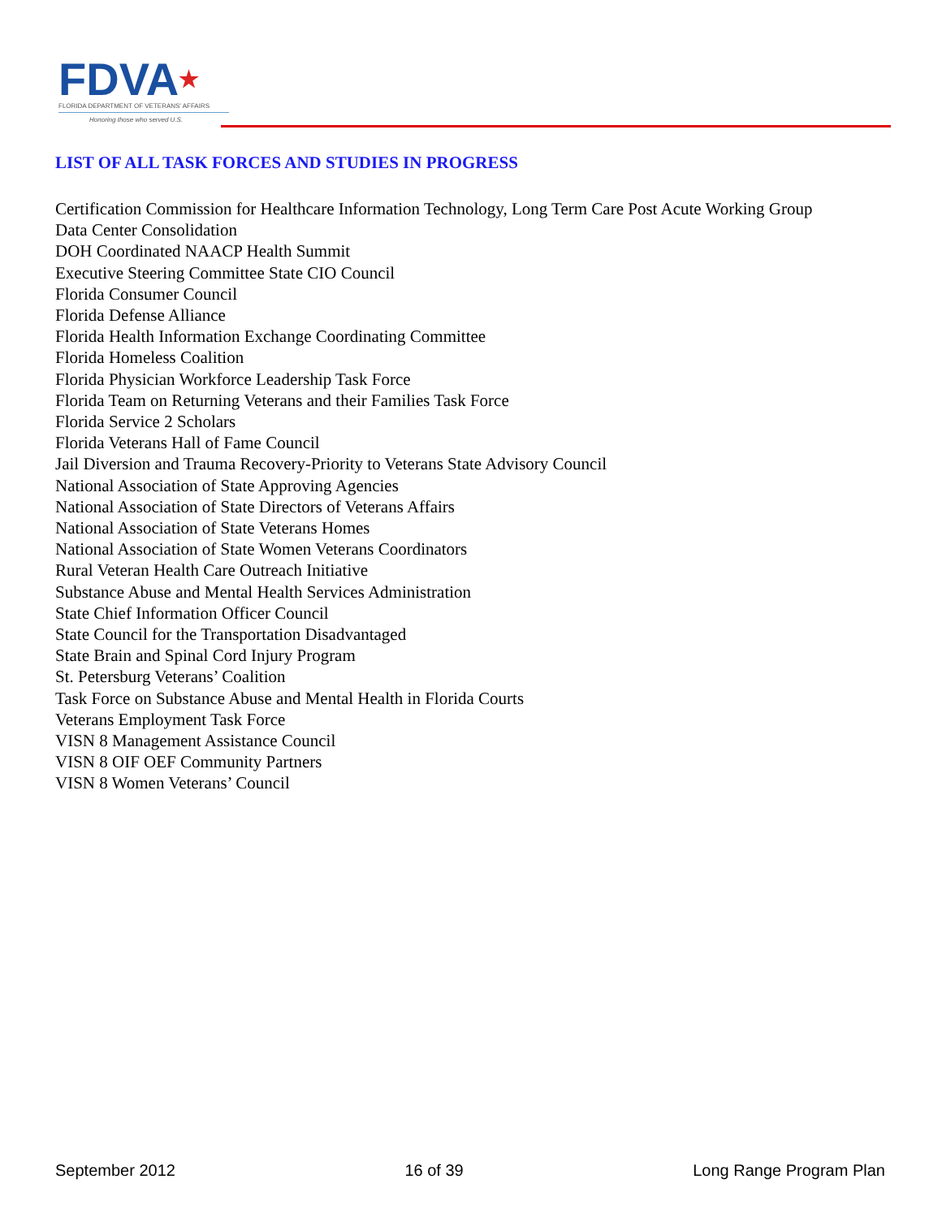FDVA★
FLORIDA DEPARTMENT OF VETERANS' AFFAIRS
Honoring those who served U.S.
LIST OF ALL TASK FORCES AND STUDIES IN PROGRESS
Certification Commission for Healthcare Information Technology, Long Term Care Post Acute Working Group
Data Center Consolidation
DOH Coordinated NAACP Health Summit
Executive Steering Committee State CIO Council
Florida Consumer Council
Florida Defense Alliance
Florida Health Information Exchange Coordinating Committee
Florida Homeless Coalition
Florida Physician Workforce Leadership Task Force
Florida Team on Returning Veterans and their Families Task Force
Florida Service 2 Scholars
Florida Veterans Hall of Fame Council
Jail Diversion and Trauma Recovery-Priority to Veterans State Advisory Council
National Association of State Approving Agencies
National Association of State Directors of Veterans Affairs
National Association of State Veterans Homes
National Association of State Women Veterans Coordinators
Rural Veteran Health Care Outreach Initiative
Substance Abuse and Mental Health Services Administration
State Chief Information Officer Council
State Council for the Transportation Disadvantaged
State Brain and Spinal Cord Injury Program
St. Petersburg Veterans’ Coalition
Task Force on Substance Abuse and Mental Health in Florida Courts
Veterans Employment Task Force
VISN 8 Management Assistance Council
VISN 8 OIF OEF Community Partners
VISN 8 Women Veterans’ Council
September 2012 16 of 39 Long Range Program Plan